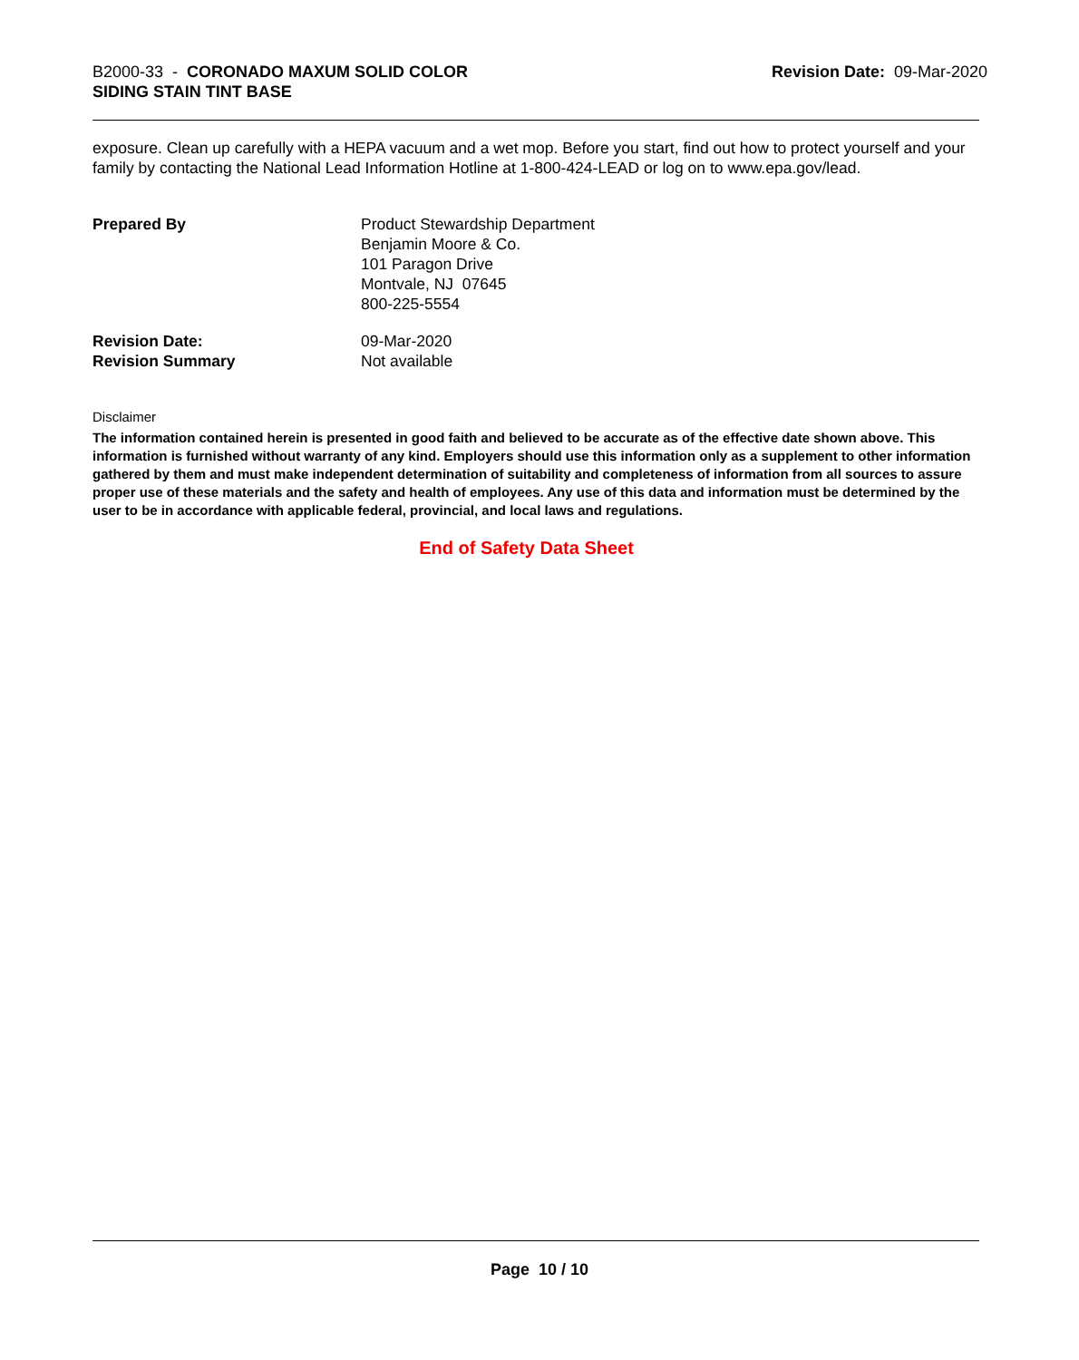B2000-33 - CORONADO MAXUM SOLID COLOR
SIDING STAIN TINT BASE
Revision Date: 09-Mar-2020
exposure. Clean up carefully with a HEPA vacuum and a wet mop. Before you start, find out how to protect yourself and your family by contacting the National Lead Information Hotline at 1-800-424-LEAD or log on to www.epa.gov/lead.
Prepared By Product Stewardship Department
Benjamin Moore & Co.
101 Paragon Drive
Montvale, NJ 07645
800-225-5554
Revision Date: 09-Mar-2020
Revision Summary Not available
Disclaimer
The information contained herein is presented in good faith and believed to be accurate as of the effective date shown above. This information is furnished without warranty of any kind. Employers should use this information only as a supplement to other information gathered by them and must make independent determination of suitability and completeness of information from all sources to assure proper use of these materials and the safety and health of employees. Any use of this data and information must be determined by the user to be in accordance with applicable federal, provincial, and local laws and regulations.
End of Safety Data Sheet
Page 10 / 10